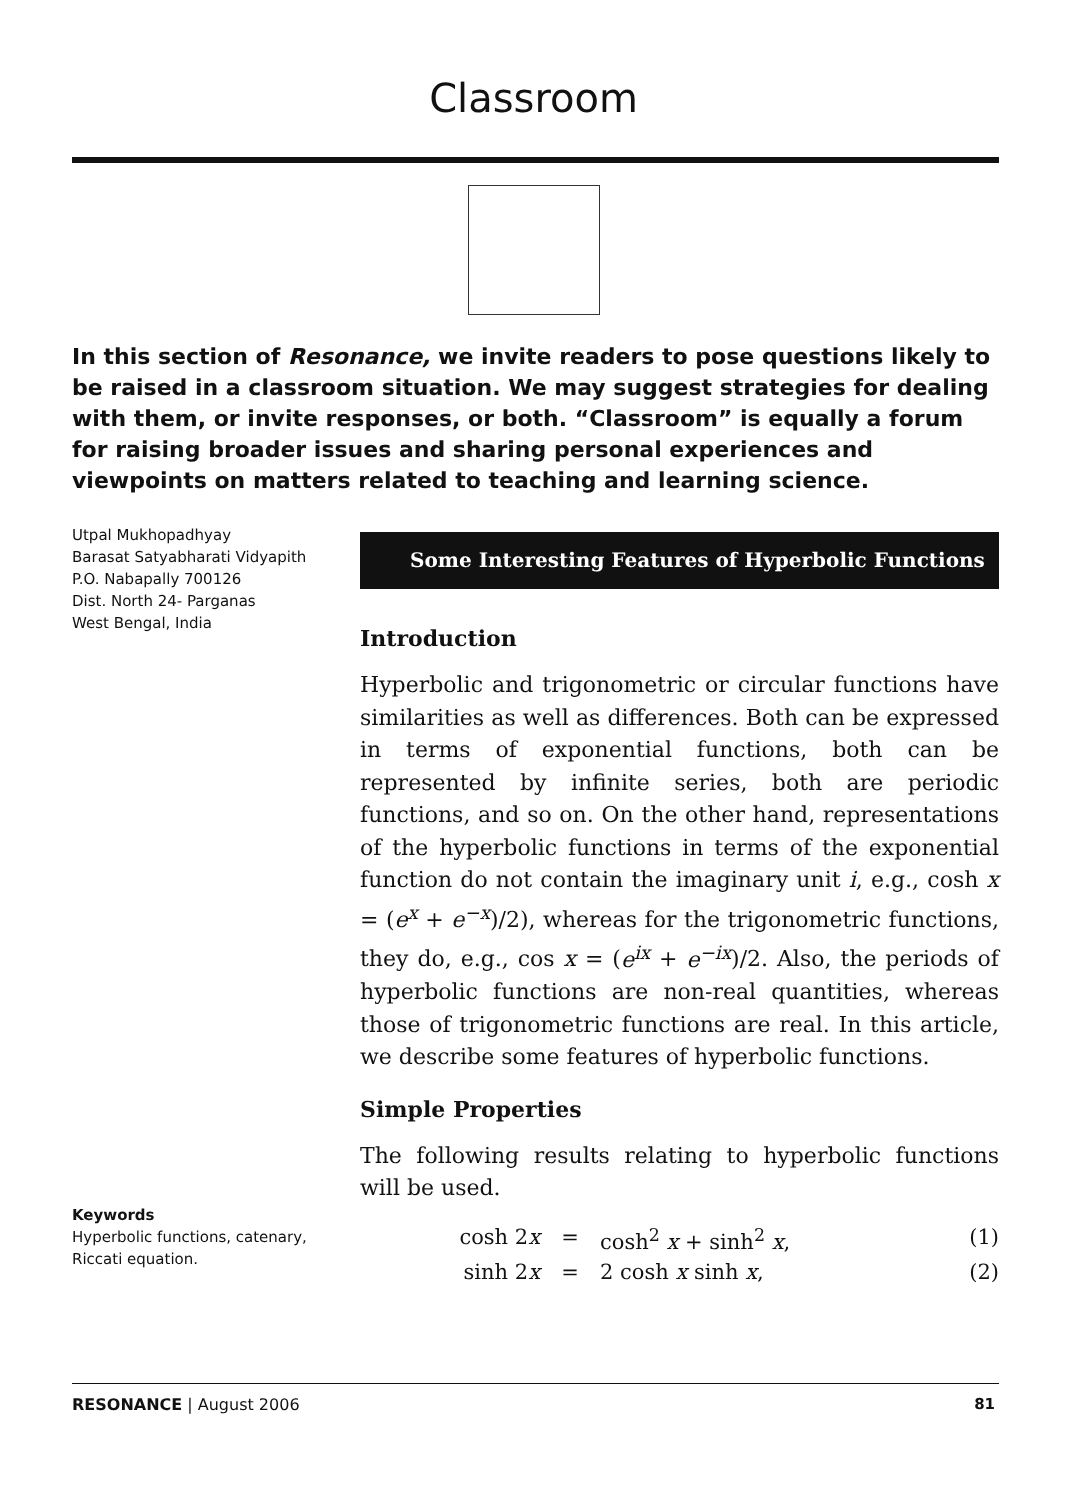Classroom
In this section of Resonance, we invite readers to pose questions likely to be raised in a classroom situation. We may suggest strategies for dealing with them, or invite responses, or both. “Classroom” is equally a forum for raising broader issues and sharing personal experiences and viewpoints on matters related to teaching and learning science.
Utpal Mukhopadhyay
Barasat Satyabharati Vidyapith
P.O. Nabapally 700126
Dist. North 24- Parganas
West Bengal, India
Keywords
Hyperbolic functions, catenary, Riccati equation.
Some Interesting Features of Hyperbolic Functions
Introduction
Hyperbolic and trigonometric or circular functions have similarities as well as differences. Both can be expressed in terms of exponential functions, both can be represented by infinite series, both are periodic functions, and so on. On the other hand, representations of the hyperbolic functions in terms of the exponential function do not contain the imaginary unit i, e.g., cosh x = (e<sup>x</sup> + e<sup>−x</sup>)/2), whereas for the trigonometric functions, they do, e.g., cos x = (e<sup>ix</sup> + e<sup>−ix</sup>)/2. Also, the periods of hyperbolic functions are non-real quantities, whereas those of trigonometric functions are real. In this article, we describe some features of hyperbolic functions.
Simple Properties
The following results relating to hyperbolic functions will be used.
cosh 2x = cosh<sup>2</sup> x + sinh<sup>2</sup> x, (1)
sinh 2x = 2 cosh x sinh x, (2)
RESONANCE | August 2006 81